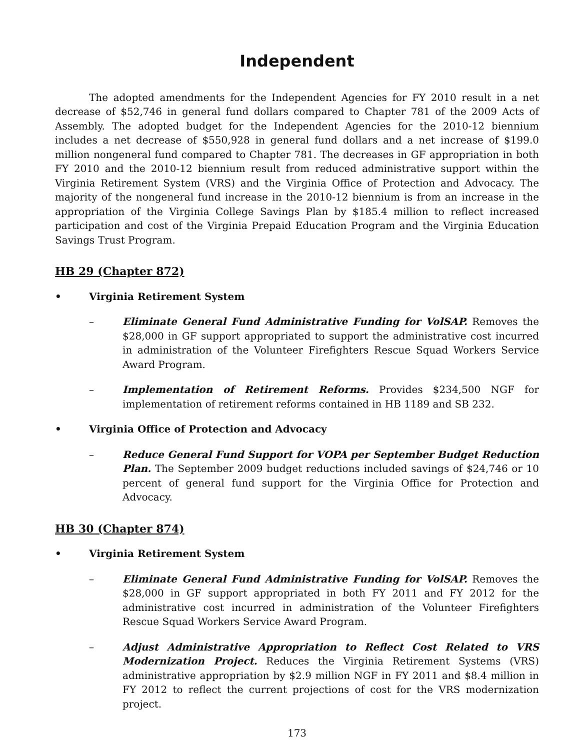Independent
The adopted amendments for the Independent Agencies for FY 2010 result in a net decrease of $52,746 in general fund dollars compared to Chapter 781 of the 2009 Acts of Assembly. The adopted budget for the Independent Agencies for the 2010-12 biennium includes a net decrease of $550,928 in general fund dollars and a net increase of $199.0 million nongeneral fund compared to Chapter 781. The decreases in GF appropriation in both FY 2010 and the 2010-12 biennium result from reduced administrative support within the Virginia Retirement System (VRS) and the Virginia Office of Protection and Advocacy. The majority of the nongeneral fund increase in the 2010-12 biennium is from an increase in the appropriation of the Virginia College Savings Plan by $185.4 million to reflect increased participation and cost of the Virginia Prepaid Education Program and the Virginia Education Savings Trust Program.
HB 29 (Chapter 872)
• Virginia Retirement System
– Eliminate General Fund Administrative Funding for VolSAP. Removes the $28,000 in GF support appropriated to support the administrative cost incurred in administration of the Volunteer Firefighters Rescue Squad Workers Service Award Program.
– Implementation of Retirement Reforms. Provides $234,500 NGF for implementation of retirement reforms contained in HB 1189 and SB 232.
• Virginia Office of Protection and Advocacy
– Reduce General Fund Support for VOPA per September Budget Reduction Plan. The September 2009 budget reductions included savings of $24,746 or 10 percent of general fund support for the Virginia Office for Protection and Advocacy.
HB 30 (Chapter 874)
• Virginia Retirement System
– Eliminate General Fund Administrative Funding for VolSAP. Removes the $28,000 in GF support appropriated in both FY 2011 and FY 2012 for the administrative cost incurred in administration of the Volunteer Firefighters Rescue Squad Workers Service Award Program.
– Adjust Administrative Appropriation to Reflect Cost Related to VRS Modernization Project. Reduces the Virginia Retirement Systems (VRS) administrative appropriation by $2.9 million NGF in FY 2011 and $8.4 million in FY 2012 to reflect the current projections of cost for the VRS modernization project.
173